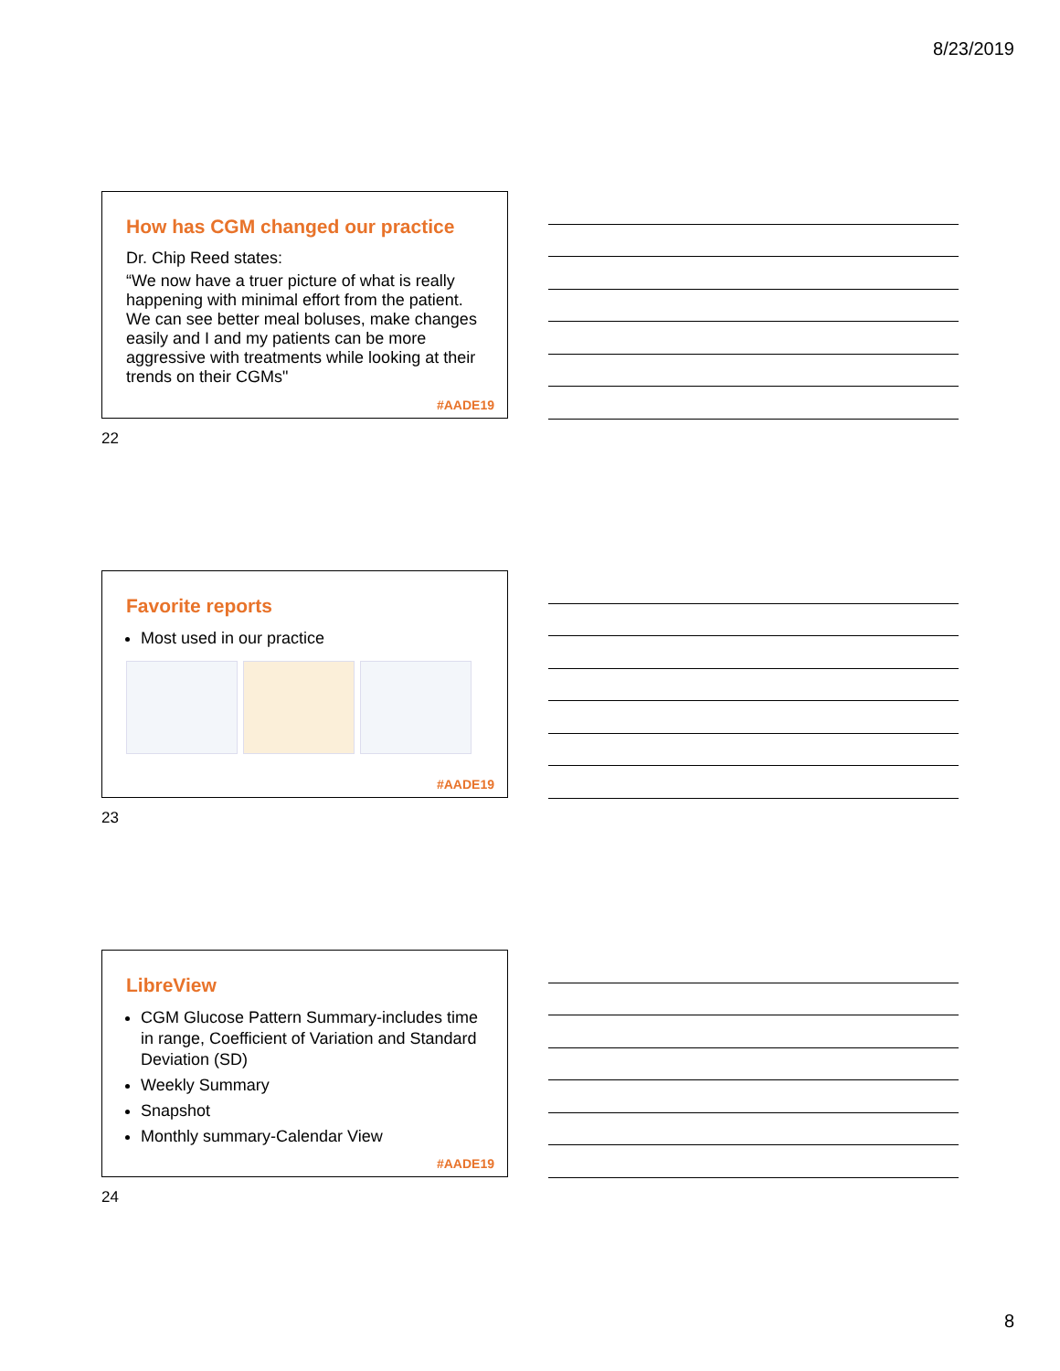8/23/2019
How has CGM changed our practice
Dr. Chip Reed states:
“We now have a truer picture of what is really happening with minimal effort from the patient. We can see better meal boluses, make changes easily and I and my patients can be more aggressive with treatments while looking at their trends on their CGMs"
#AADE19
22
Favorite reports
Most used in our practice
#AADE19
23
LibreView
CGM Glucose Pattern Summary-includes time in range, Coefficient of Variation and Standard Deviation (SD)
Weekly Summary
Snapshot
Monthly summary-Calendar View
#AADE19
24
8